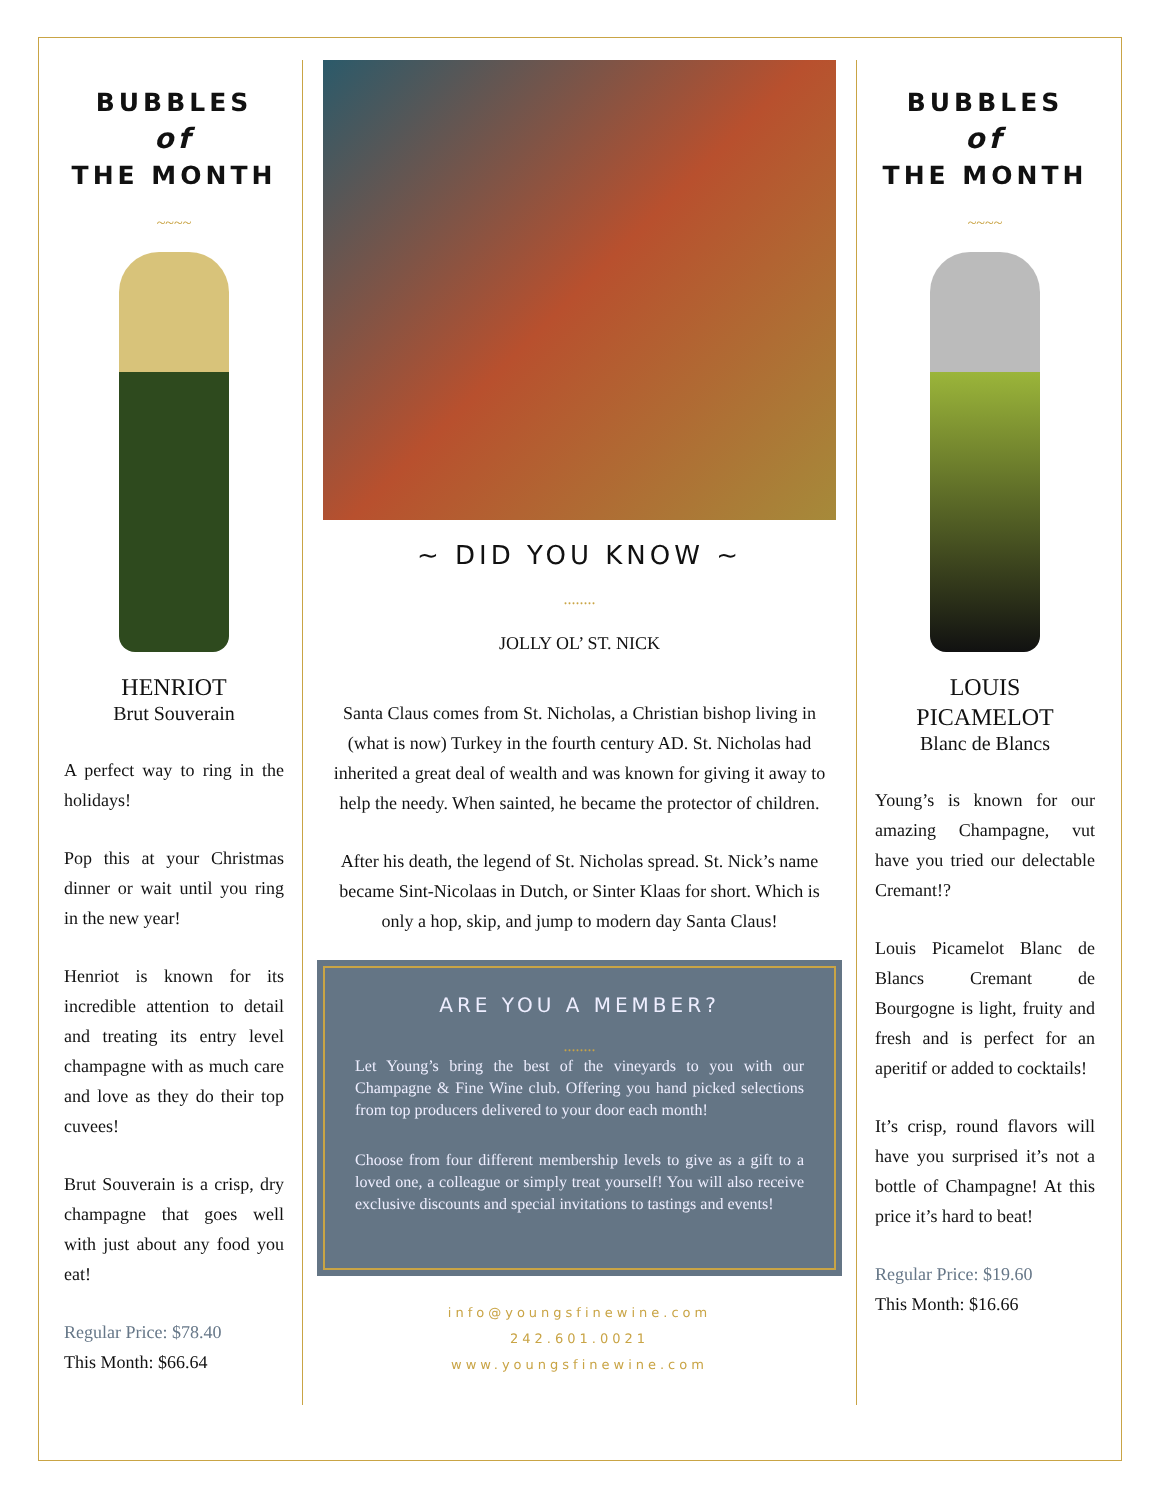BUBBLES
of
THE MONTH
~~~~
HENRIOT
Brut Souverain
A perfect way to ring in the holidays!
Pop this at your Christmas dinner or wait until you ring in the new year!
Henriot is known for its incredible attention to detail and treating its entry level champagne with as much care and love as they do their top cuvees!
Brut Souverain is a crisp, dry champagne that goes well with just about any food you eat!
Regular Price: $78.40
This Month: $66.64
~ DID YOU KNOW ~
........
JOLLY OL’ ST. NICK
Santa Claus comes from St. Nicholas, a Christian bishop living in (what is now) Turkey in the fourth century AD. St. Nicholas had inherited a great deal of wealth and was known for giving it away to help the needy. When sainted, he became the protector of children.
After his death, the legend of St. Nicholas spread. St. Nick’s name became Sint-Nicolaas in Dutch, or Sinter Klaas for short. Which is only a hop, skip, and jump to modern day Santa Claus!
ARE YOU A MEMBER?
........
Let Young’s bring the best of the vineyards to you with our Champagne & Fine Wine club. Offering you hand picked selections from top producers delivered to your door each month!
Choose from four different membership levels to give as a gift to a loved one, a colleague or simply treat yourself! You will also receive exclusive discounts and special invitations to tastings and events!
info@youngsfinewine.com
242.601.0021
www.youngsfinewine.com
BUBBLES
of
THE MONTH
~~~~
LOUIS
PICAMELOT
Blanc de Blancs
Young’s is known for our amazing Champagne, vut have you tried our delectable Cremant!?
Louis Picamelot Blanc de Blancs Cremant de Bourgogne is light, fruity and fresh and is perfect for an aperitif or added to cocktails!
It’s crisp, round flavors will have you surprised it’s not a bottle of Champagne! At this price it’s hard to beat!
Regular Price: $19.60
This Month: $16.66